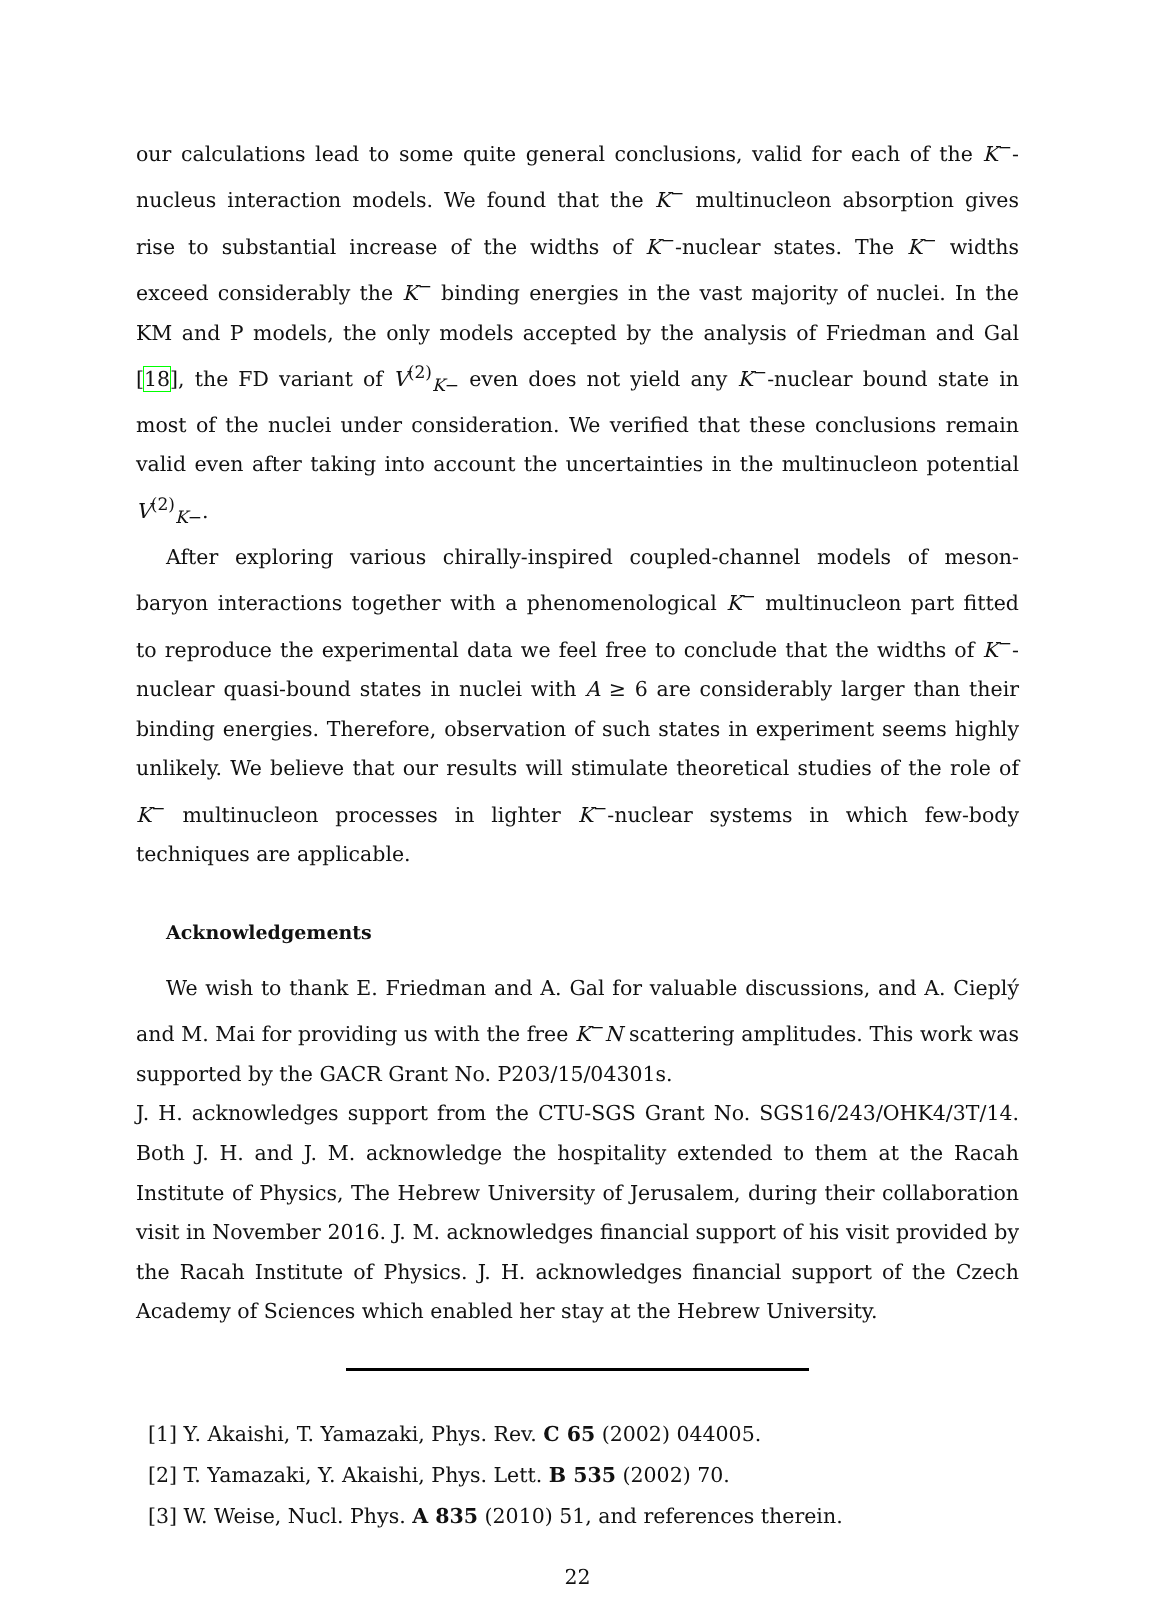our calculations lead to some quite general conclusions, valid for each of the K<sup>−</sup>-nucleus interaction models. We found that the K<sup>−</sup> multinucleon absorption gives rise to substantial increase of the widths of K<sup>−</sup>-nuclear states. The K<sup>−</sup> widths exceed considerably the K<sup>−</sup> binding energies in the vast majority of nuclei. In the KM and P models, the only models accepted by the analysis of Friedman and Gal [18], the FD variant of V<sup>(2)</sup><sub>K−</sub> even does not yield any K<sup>−</sup>-nuclear bound state in most of the nuclei under consideration. We verified that these conclusions remain valid even after taking into account the uncertainties in the multinucleon potential V<sup>(2)</sup><sub>K−</sub>.
After exploring various chirally-inspired coupled-channel models of meson-baryon interactions together with a phenomenological K<sup>−</sup> multinucleon part fitted to reproduce the experimental data we feel free to conclude that the widths of K<sup>−</sup>-nuclear quasi-bound states in nuclei with A ≥ 6 are considerably larger than their binding energies. Therefore, observation of such states in experiment seems highly unlikely. We believe that our results will stimulate theoretical studies of the role of K<sup>−</sup> multinucleon processes in lighter K<sup>−</sup>-nuclear systems in which few-body techniques are applicable.
Acknowledgements
We wish to thank E. Friedman and A. Gal for valuable discussions, and A. Cieplý and M. Mai for providing us with the free K<sup>−</sup>N scattering amplitudes. This work was supported by the GACR Grant No. P203/15/04301s.
J. H. acknowledges support from the CTU-SGS Grant No. SGS16/243/OHK4/3T/14. Both J. H. and J. M. acknowledge the hospitality extended to them at the Racah Institute of Physics, The Hebrew University of Jerusalem, during their collaboration visit in November 2016. J. M. acknowledges financial support of his visit provided by the Racah Institute of Physics. J. H. acknowledges financial support of the Czech Academy of Sciences which enabled her stay at the Hebrew University.
[1] Y. Akaishi, T. Yamazaki, Phys. Rev. C 65 (2002) 044005.
[2] T. Yamazaki, Y. Akaishi, Phys. Lett. B 535 (2002) 70.
[3] W. Weise, Nucl. Phys. A 835 (2010) 51, and references therein.
22